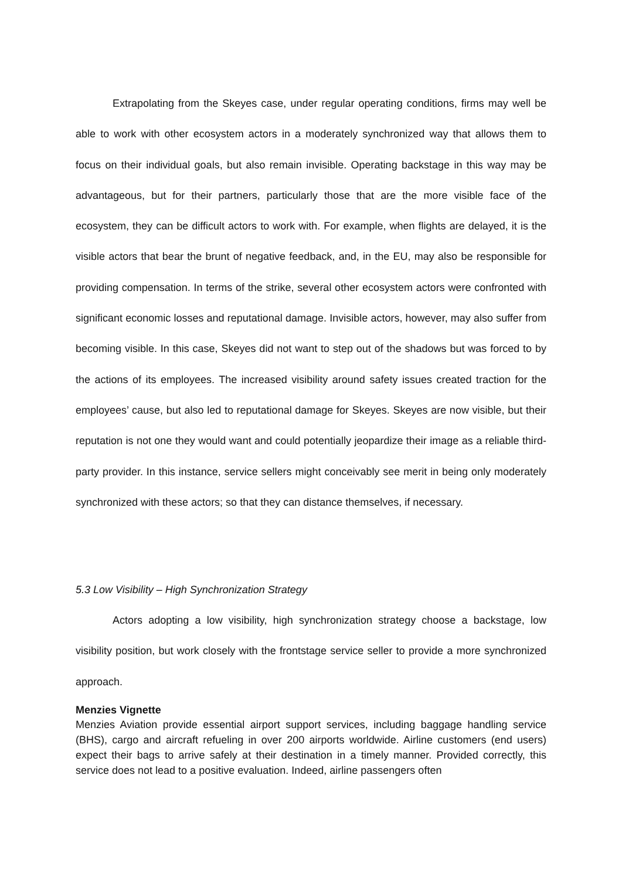Extrapolating from the Skeyes case, under regular operating conditions, firms may well be able to work with other ecosystem actors in a moderately synchronized way that allows them to focus on their individual goals, but also remain invisible. Operating backstage in this way may be advantageous, but for their partners, particularly those that are the more visible face of the ecosystem, they can be difficult actors to work with. For example, when flights are delayed, it is the visible actors that bear the brunt of negative feedback, and, in the EU, may also be responsible for providing compensation. In terms of the strike, several other ecosystem actors were confronted with significant economic losses and reputational damage. Invisible actors, however, may also suffer from becoming visible. In this case, Skeyes did not want to step out of the shadows but was forced to by the actions of its employees. The increased visibility around safety issues created traction for the employees’ cause, but also led to reputational damage for Skeyes. Skeyes are now visible, but their reputation is not one they would want and could potentially jeopardize their image as a reliable third-party provider. In this instance, service sellers might conceivably see merit in being only moderately synchronized with these actors; so that they can distance themselves, if necessary.
5.3 Low Visibility – High Synchronization Strategy
Actors adopting a low visibility, high synchronization strategy choose a backstage, low visibility position, but work closely with the frontstage service seller to provide a more synchronized approach.
Menzies Vignette
Menzies Aviation provide essential airport support services, including baggage handling service (BHS), cargo and aircraft refueling in over 200 airports worldwide. Airline customers (end users) expect their bags to arrive safely at their destination in a timely manner. Provided correctly, this service does not lead to a positive evaluation. Indeed, airline passengers often